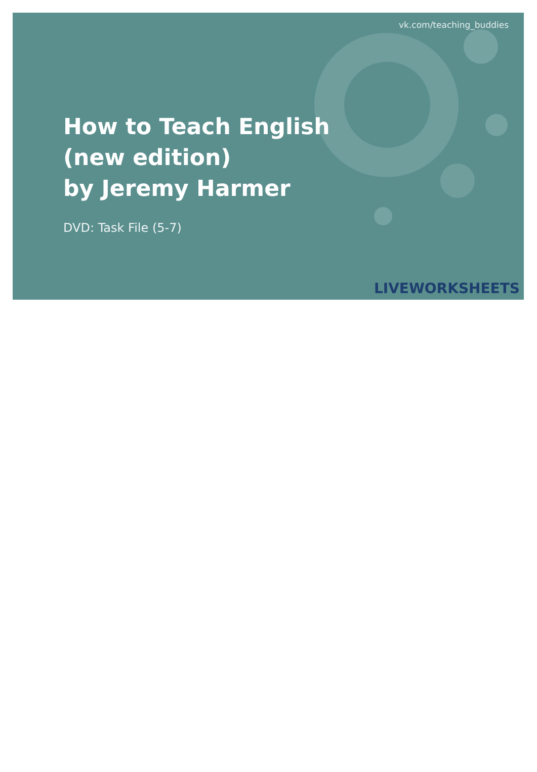vk.com/teaching_buddies
How to Teach English
(new edition)
by Jeremy Harmer
DVD: Task File (5-7)
LIVEWORKSHEETS